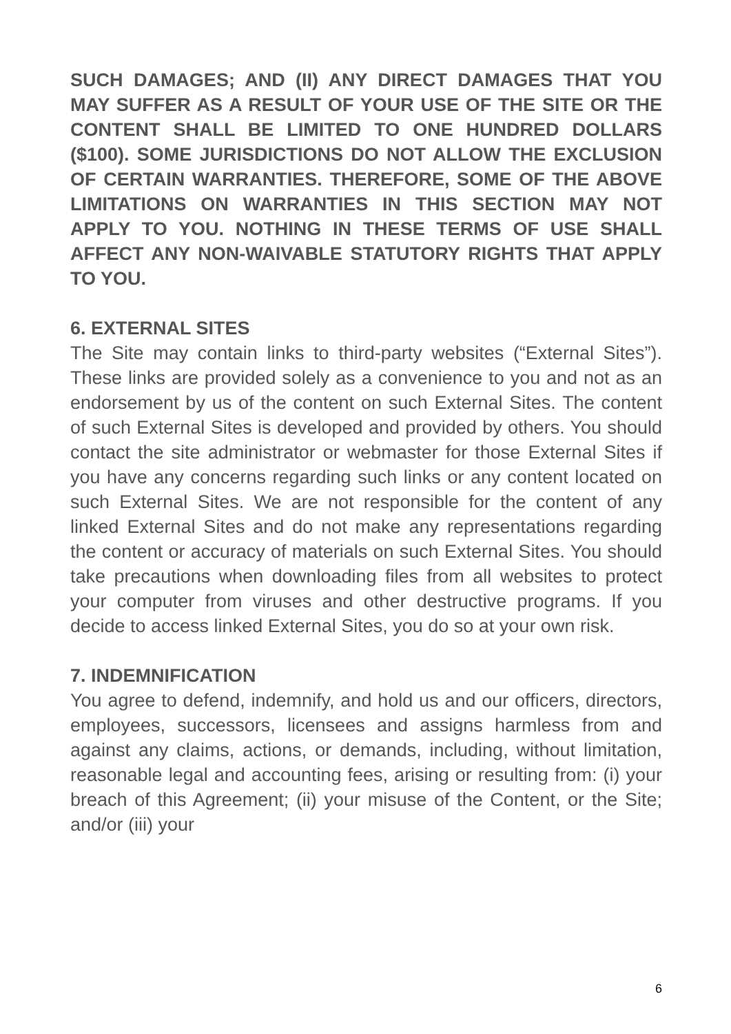SUCH DAMAGES; AND (II) ANY DIRECT DAMAGES THAT YOU MAY SUFFER AS A RESULT OF YOUR USE OF THE SITE OR THE CONTENT SHALL BE LIMITED TO ONE HUNDRED DOLLARS ($100). SOME JURISDICTIONS DO NOT ALLOW THE EXCLUSION OF CERTAIN WARRANTIES. THEREFORE, SOME OF THE ABOVE LIMITATIONS ON WARRANTIES IN THIS SECTION MAY NOT APPLY TO YOU. NOTHING IN THESE TERMS OF USE SHALL AFFECT ANY NON-WAIVABLE STATUTORY RIGHTS THAT APPLY TO YOU.
6. EXTERNAL SITES
The Site may contain links to third-party websites (“External Sites”). These links are provided solely as a convenience to you and not as an endorsement by us of the content on such External Sites. The content of such External Sites is developed and provided by others. You should contact the site administrator or webmaster for those External Sites if you have any concerns regarding such links or any content located on such External Sites. We are not responsible for the content of any linked External Sites and do not make any representations regarding the content or accuracy of materials on such External Sites. You should take precautions when downloading files from all websites to protect your computer from viruses and other destructive programs. If you decide to access linked External Sites, you do so at your own risk.
7. INDEMNIFICATION
You agree to defend, indemnify, and hold us and our officers, directors, employees, successors, licensees and assigns harmless from and against any claims, actions, or demands, including, without limitation, reasonable legal and accounting fees, arising or resulting from: (i) your breach of this Agreement; (ii) your misuse of the Content, or the Site; and/or (iii) your
6